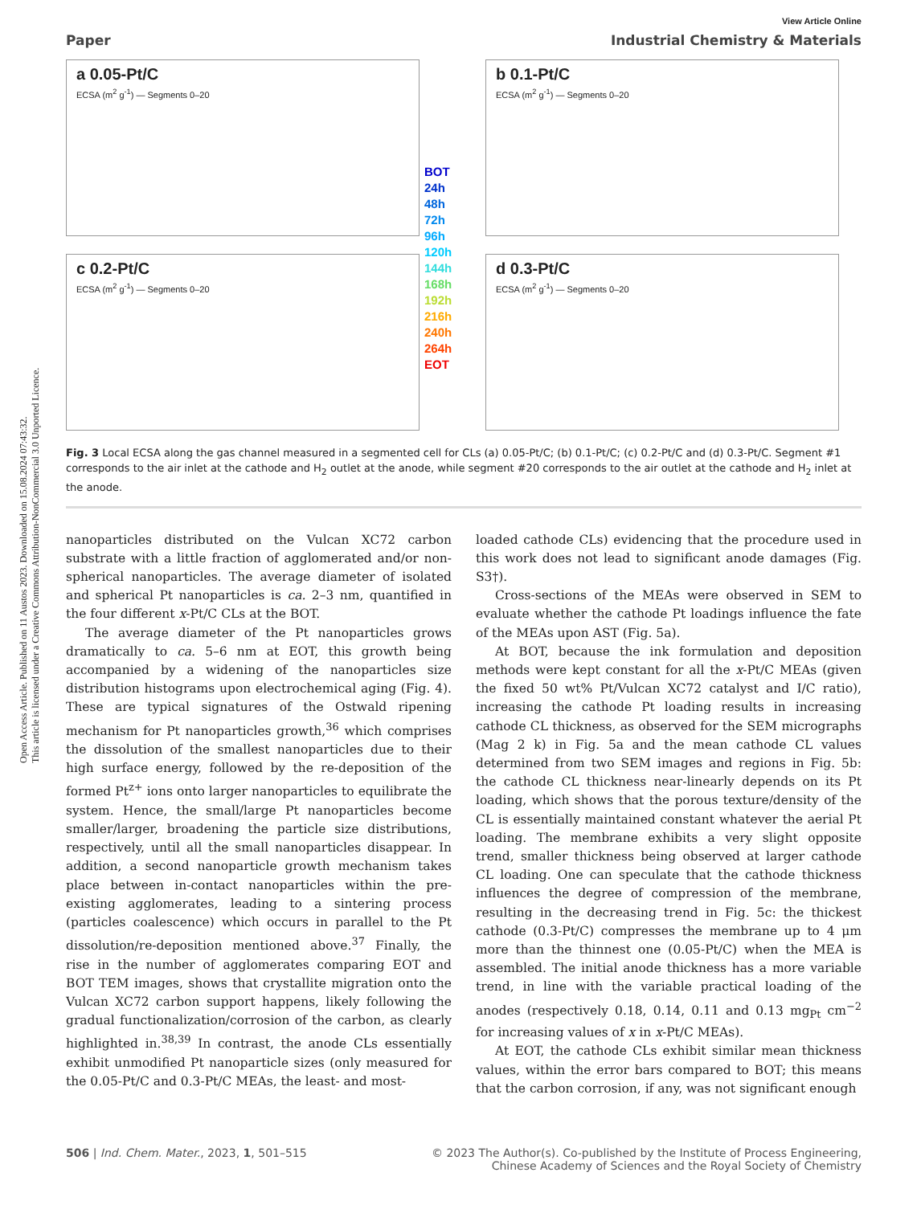Open Access Article. Published on 11 Austos 2023. Downloaded on 15.08.2024 07:43:32.
This article is licensed under a Creative Commons Attribution-NonCommercial 3.0 Unported Licence.
View Article Online
Paper Industrial Chemistry & Materials
a 0.05-Pt/C
ECSA (m<sup>2</sup> g<sup>-1</sup>) — Segments 0–20
c 0.2-Pt/C
ECSA (m<sup>2</sup> g<sup>-1</sup>) — Segments 0–20
BOT
24h
48h
72h
96h
120h
144h
168h
192h
216h
240h
264h
EOT
b 0.1-Pt/C
ECSA (m<sup>2</sup> g<sup>-1</sup>) — Segments 0–20
d 0.3-Pt/C
ECSA (m<sup>2</sup> g<sup>-1</sup>) — Segments 0–20
Fig. 3 Local ECSA along the gas channel measured in a segmented cell for CLs (a) 0.05-Pt/C; (b) 0.1-Pt/C; (c) 0.2-Pt/C and (d) 0.3-Pt/C. Segment #1 corresponds to the air inlet at the cathode and H<sub>2</sub> outlet at the anode, while segment #20 corresponds to the air outlet at the cathode and H<sub>2</sub> inlet at the anode.
nanoparticles distributed on the Vulcan XC72 carbon substrate with a little fraction of agglomerated and/or non-spherical nanoparticles. The average diameter of isolated and spherical Pt nanoparticles is ca. 2–3 nm, quantified in the four different x-Pt/C CLs at the BOT.
The average diameter of the Pt nanoparticles grows dramatically to ca. 5–6 nm at EOT, this growth being accompanied by a widening of the nanoparticles size distribution histograms upon electrochemical aging (Fig. 4). These are typical signatures of the Ostwald ripening mechanism for Pt nanoparticles growth,<sup>36</sup> which comprises the dissolution of the smallest nanoparticles due to their high surface energy, followed by the re-deposition of the formed Pt<sup>z+</sup> ions onto larger nanoparticles to equilibrate the system. Hence, the small/large Pt nanoparticles become smaller/larger, broadening the particle size distributions, respectively, until all the small nanoparticles disappear. In addition, a second nanoparticle growth mechanism takes place between in-contact nanoparticles within the pre-existing agglomerates, leading to a sintering process (particles coalescence) which occurs in parallel to the Pt dissolution/re-deposition mentioned above.<sup>37</sup> Finally, the rise in the number of agglomerates comparing EOT and BOT TEM images, shows that crystallite migration onto the Vulcan XC72 carbon support happens, likely following the gradual functionalization/corrosion of the carbon, as clearly highlighted in.<sup>38,39</sup> In contrast, the anode CLs essentially exhibit unmodified Pt nanoparticle sizes (only measured for the 0.05-Pt/C and 0.3-Pt/C MEAs, the least- and most-
loaded cathode CLs) evidencing that the procedure used in this work does not lead to significant anode damages (Fig. S3†).
Cross-sections of the MEAs were observed in SEM to evaluate whether the cathode Pt loadings influence the fate of the MEAs upon AST (Fig. 5a).
At BOT, because the ink formulation and deposition methods were kept constant for all the x-Pt/C MEAs (given the fixed 50 wt% Pt/Vulcan XC72 catalyst and I/C ratio), increasing the cathode Pt loading results in increasing cathode CL thickness, as observed for the SEM micrographs (Mag 2 k) in Fig. 5a and the mean cathode CL values determined from two SEM images and regions in Fig. 5b: the cathode CL thickness near-linearly depends on its Pt loading, which shows that the porous texture/density of the CL is essentially maintained constant whatever the aerial Pt loading. The membrane exhibits a very slight opposite trend, smaller thickness being observed at larger cathode CL loading. One can speculate that the cathode thickness influences the degree of compression of the membrane, resulting in the decreasing trend in Fig. 5c: the thickest cathode (0.3-Pt/C) compresses the membrane up to 4 μm more than the thinnest one (0.05-Pt/C) when the MEA is assembled. The initial anode thickness has a more variable trend, in line with the variable practical loading of the anodes (respectively 0.18, 0.14, 0.11 and 0.13 mg<sub>Pt</sub> cm<sup>−2</sup> for increasing values of x in x-Pt/C MEAs).
At EOT, the cathode CLs exhibit similar mean thickness values, within the error bars compared to BOT; this means that the carbon corrosion, if any, was not significant enough
506 | Ind. Chem. Mater., 2023, 1, 501–515 © 2023 The Author(s). Co-published by the Institute of Process Engineering,
Chinese Academy of Sciences and the Royal Society of Chemistry